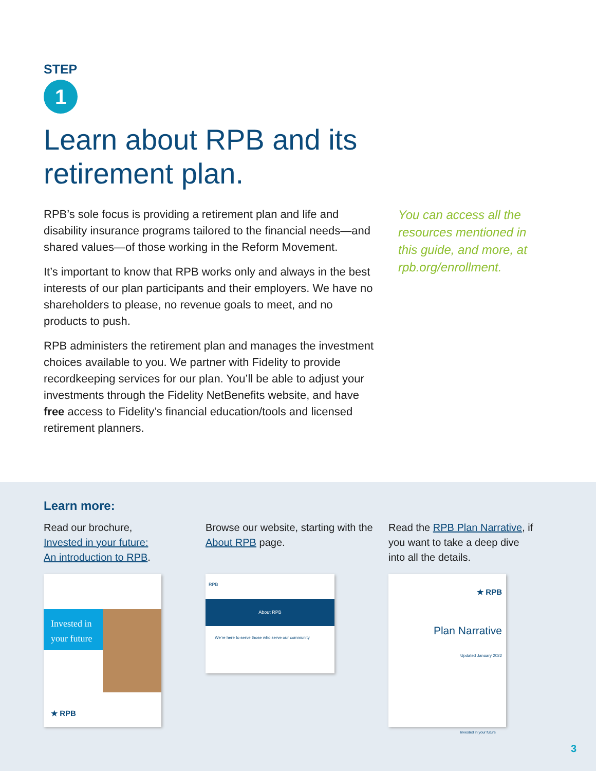STEP
1
Learn about RPB and its
retirement plan.
RPB’s sole focus is providing a retirement plan and life and disability insurance programs tailored to the financial needs—and shared values—of those working in the Reform Movement.
It’s important to know that RPB works only and always in the best interests of our plan participants and their employers. We have no shareholders to please, no revenue goals to meet, and no products to push.
RPB administers the retirement plan and manages the investment choices available to you. We partner with Fidelity to provide recordkeeping services for our plan. You’ll be able to adjust your investments through the Fidelity NetBenefits website, and have free access to Fidelity’s financial education/tools and licensed retirement planners.
You can access all the resources mentioned in this guide, and more, at rpb.org/enrollment.
Learn more:
Read our brochure,
Invested in your future:
An introduction to RPB.
Invested in your future
★ RPB
Browse our website, starting with the About RPB page.
RPB
About RPB
We’re here to serve those who serve our community
Read the RPB Plan Narrative, if you want to take a deep dive into all the details.
★ RPB
Plan Narrative
Updated January 2022
Invested in your future
3